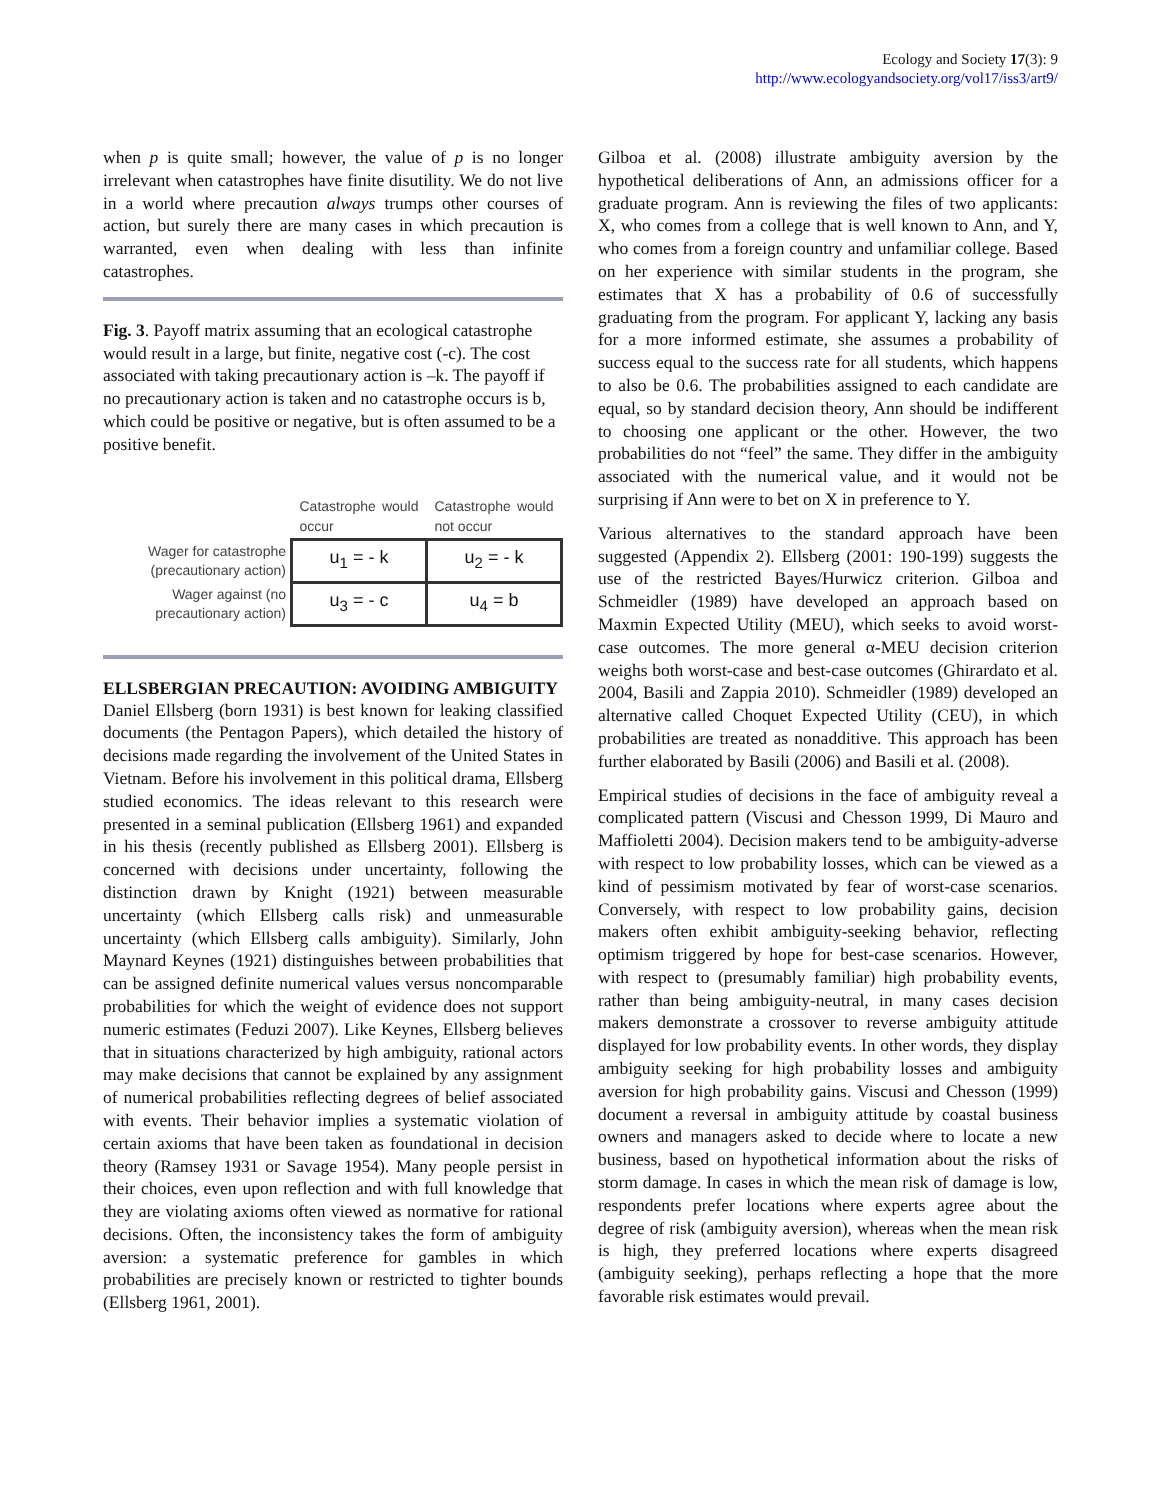Ecology and Society 17(3): 9
http://www.ecologyandsociety.org/vol17/iss3/art9/
when p is quite small; however, the value of p is no longer irrelevant when catastrophes have finite disutility. We do not live in a world where precaution always trumps other courses of action, but surely there are many cases in which precaution is warranted, even when dealing with less than infinite catastrophes.
Fig. 3. Payoff matrix assuming that an ecological catastrophe would result in a large, but finite, negative cost (-c). The cost associated with taking precautionary action is –k. The payoff if no precautionary action is taken and no catastrophe occurs is b, which could be positive or negative, but is often assumed to be a positive benefit.
| | Catastrophe would occur | Catastrophe would not occur |
| --- | --- | --- |
| Wager for catastrophe (precautionary action) | u<sub>1</sub> = - k | u<sub>2</sub> = - k |
| Wager against (no precautionary action) | u<sub>3</sub> = - c | u<sub>4</sub> = b |
ELLSBERGIAN PRECAUTION: AVOIDING AMBIGUITY
Daniel Ellsberg (born 1931) is best known for leaking classified documents (the Pentagon Papers), which detailed the history of decisions made regarding the involvement of the United States in Vietnam. Before his involvement in this political drama, Ellsberg studied economics. The ideas relevant to this research were presented in a seminal publication (Ellsberg 1961) and expanded in his thesis (recently published as Ellsberg 2001). Ellsberg is concerned with decisions under uncertainty, following the distinction drawn by Knight (1921) between measurable uncertainty (which Ellsberg calls risk) and unmeasurable uncertainty (which Ellsberg calls ambiguity). Similarly, John Maynard Keynes (1921) distinguishes between probabilities that can be assigned definite numerical values versus noncomparable probabilities for which the weight of evidence does not support numeric estimates (Feduzi 2007). Like Keynes, Ellsberg believes that in situations characterized by high ambiguity, rational actors may make decisions that cannot be explained by any assignment of numerical probabilities reflecting degrees of belief associated with events. Their behavior implies a systematic violation of certain axioms that have been taken as foundational in decision theory (Ramsey 1931 or Savage 1954). Many people persist in their choices, even upon reflection and with full knowledge that they are violating axioms often viewed as normative for rational decisions. Often, the inconsistency takes the form of ambiguity aversion: a systematic preference for gambles in which probabilities are precisely known or restricted to tighter bounds (Ellsberg 1961, 2001).
Gilboa et al. (2008) illustrate ambiguity aversion by the hypothetical deliberations of Ann, an admissions officer for a graduate program. Ann is reviewing the files of two applicants: X, who comes from a college that is well known to Ann, and Y, who comes from a foreign country and unfamiliar college. Based on her experience with similar students in the program, she estimates that X has a probability of 0.6 of successfully graduating from the program. For applicant Y, lacking any basis for a more informed estimate, she assumes a probability of success equal to the success rate for all students, which happens to also be 0.6. The probabilities assigned to each candidate are equal, so by standard decision theory, Ann should be indifferent to choosing one applicant or the other. However, the two probabilities do not “feel” the same. They differ in the ambiguity associated with the numerical value, and it would not be surprising if Ann were to bet on X in preference to Y.
Various alternatives to the standard approach have been suggested (Appendix 2). Ellsberg (2001: 190-199) suggests the use of the restricted Bayes/Hurwicz criterion. Gilboa and Schmeidler (1989) have developed an approach based on Maxmin Expected Utility (MEU), which seeks to avoid worst-case outcomes. The more general α-MEU decision criterion weighs both worst-case and best-case outcomes (Ghirardato et al. 2004, Basili and Zappia 2010). Schmeidler (1989) developed an alternative called Choquet Expected Utility (CEU), in which probabilities are treated as nonadditive. This approach has been further elaborated by Basili (2006) and Basili et al. (2008).
Empirical studies of decisions in the face of ambiguity reveal a complicated pattern (Viscusi and Chesson 1999, Di Mauro and Maffioletti 2004). Decision makers tend to be ambiguity-adverse with respect to low probability losses, which can be viewed as a kind of pessimism motivated by fear of worst-case scenarios. Conversely, with respect to low probability gains, decision makers often exhibit ambiguity-seeking behavior, reflecting optimism triggered by hope for best-case scenarios. However, with respect to (presumably familiar) high probability events, rather than being ambiguity-neutral, in many cases decision makers demonstrate a crossover to reverse ambiguity attitude displayed for low probability events. In other words, they display ambiguity seeking for high probability losses and ambiguity aversion for high probability gains. Viscusi and Chesson (1999) document a reversal in ambiguity attitude by coastal business owners and managers asked to decide where to locate a new business, based on hypothetical information about the risks of storm damage. In cases in which the mean risk of damage is low, respondents prefer locations where experts agree about the degree of risk (ambiguity aversion), whereas when the mean risk is high, they preferred locations where experts disagreed (ambiguity seeking), perhaps reflecting a hope that the more favorable risk estimates would prevail.